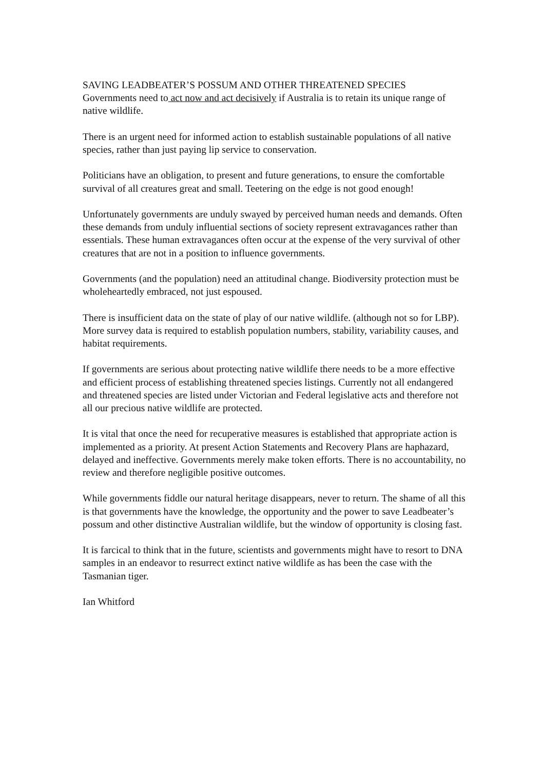SAVING LEADBEATER’S POSSUM AND OTHER THREATENED SPECIES
Governments need to act now and act decisively if Australia is to retain its unique range of native wildlife.
There is an urgent need for informed action to establish sustainable populations of all native species, rather than just paying lip service to conservation.
Politicians have an obligation, to present and future generations, to ensure the comfortable survival of all creatures great and small. Teetering on the edge is not good enough!
Unfortunately governments are unduly swayed by perceived human needs and demands. Often these demands from unduly influential sections of society represent extravagances rather than essentials. These human extravagances often occur at the expense of the very survival of other creatures that are not in a position to influence governments.
Governments (and the population) need an attitudinal change. Biodiversity protection must be wholeheartedly embraced, not just espoused.
There is insufficient data on the state of play of our native wildlife. (although not so for LBP). More survey data is required to establish population numbers, stability, variability causes, and habitat requirements.
If governments are serious about protecting native wildlife there needs to be a more effective and efficient process of establishing threatened species listings. Currently not all endangered and threatened species are listed under Victorian and Federal legislative acts and therefore not all our precious native wildlife are protected.
It is vital that once the need for recuperative measures is established that appropriate action is implemented as a priority. At present Action Statements and Recovery Plans are haphazard, delayed and ineffective. Governments merely make token efforts. There is no accountability, no review and therefore negligible positive outcomes.
While governments fiddle our natural heritage disappears, never to return. The shame of all this is that governments have the knowledge, the opportunity and the power to save Leadbeater’s possum and other distinctive Australian wildlife, but the window of opportunity is closing fast.
It is farcical to think that in the future, scientists and governments might have to resort to DNA samples in an endeavor to resurrect extinct native wildlife as has been the case with the Tasmanian tiger.
Ian Whitford